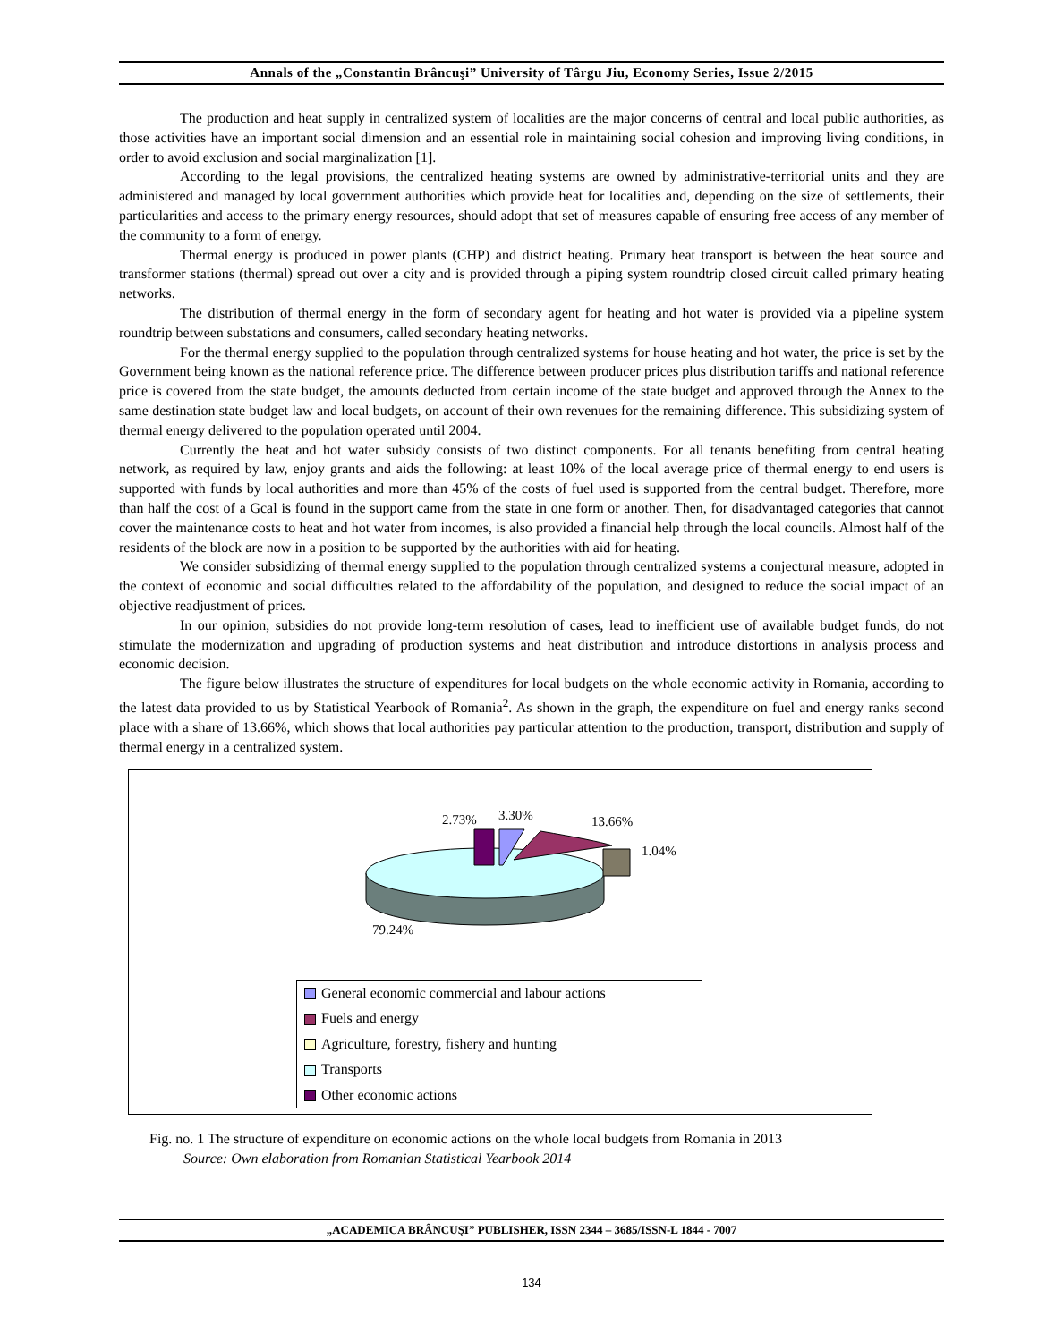Annals of the „Constantin Brâncuşi” University of Târgu Jiu, Economy Series, Issue 2/2015
The production and heat supply in centralized system of localities are the major concerns of central and local public authorities, as those activities have an important social dimension and an essential role in maintaining social cohesion and improving living conditions, in order to avoid exclusion and social marginalization [1].
According to the legal provisions, the centralized heating systems are owned by administrative-territorial units and they are administered and managed by local government authorities which provide heat for localities and, depending on the size of settlements, their particularities and access to the primary energy resources, should adopt that set of measures capable of ensuring free access of any member of the community to a form of energy.
Thermal energy is produced in power plants (CHP) and district heating. Primary heat transport is between the heat source and transformer stations (thermal) spread out over a city and is provided through a piping system roundtrip closed circuit called primary heating networks.
The distribution of thermal energy in the form of secondary agent for heating and hot water is provided via a pipeline system roundtrip between substations and consumers, called secondary heating networks.
For the thermal energy supplied to the population through centralized systems for house heating and hot water, the price is set by the Government being known as the national reference price. The difference between producer prices plus distribution tariffs and national reference price is covered from the state budget, the amounts deducted from certain income of the state budget and approved through the Annex to the same destination state budget law and local budgets, on account of their own revenues for the remaining difference. This subsidizing system of thermal energy delivered to the population operated until 2004.
Currently the heat and hot water subsidy consists of two distinct components. For all tenants benefiting from central heating network, as required by law, enjoy grants and aids the following: at least 10% of the local average price of thermal energy to end users is supported with funds by local authorities and more than 45% of the costs of fuel used is supported from the central budget. Therefore, more than half the cost of a Gcal is found in the support came from the state in one form or another. Then, for disadvantaged categories that cannot cover the maintenance costs to heat and hot water from incomes, is also provided a financial help through the local councils. Almost half of the residents of the block are now in a position to be supported by the authorities with aid for heating.
We consider subsidizing of thermal energy supplied to the population through centralized systems a conjectural measure, adopted in the context of economic and social difficulties related to the affordability of the population, and designed to reduce the social impact of an objective readjustment of prices.
In our opinion, subsidies do not provide long-term resolution of cases, lead to inefficient use of available budget funds, do not stimulate the modernization and upgrading of production systems and heat distribution and introduce distortions in analysis process and economic decision.
The figure below illustrates the structure of expenditures for local budgets on the whole economic activity in Romania, according to the latest data provided to us by Statistical Yearbook of Romania<sup>2</sup>. As shown in the graph, the expenditure on fuel and energy ranks second place with a share of 13.66%, which shows that local authorities pay particular attention to the production, transport, distribution and supply of thermal energy in a centralized system.
2.73% 3.30% 13.66%
1.04%
79.24%
General economic commercial and labour actions
Fuels and energy
Agriculture, forestry, fishery and hunting
Transports
Other economic actions
Fig. no. 1 The structure of expenditure on economic actions on the whole local budgets from Romania in 2013
Source: Own elaboration from Romanian Statistical Yearbook 2014
„ACADEMICA BRÂNCUŞI” PUBLISHER, ISSN 2344 – 3685/ISSN-L 1844 - 7007
134